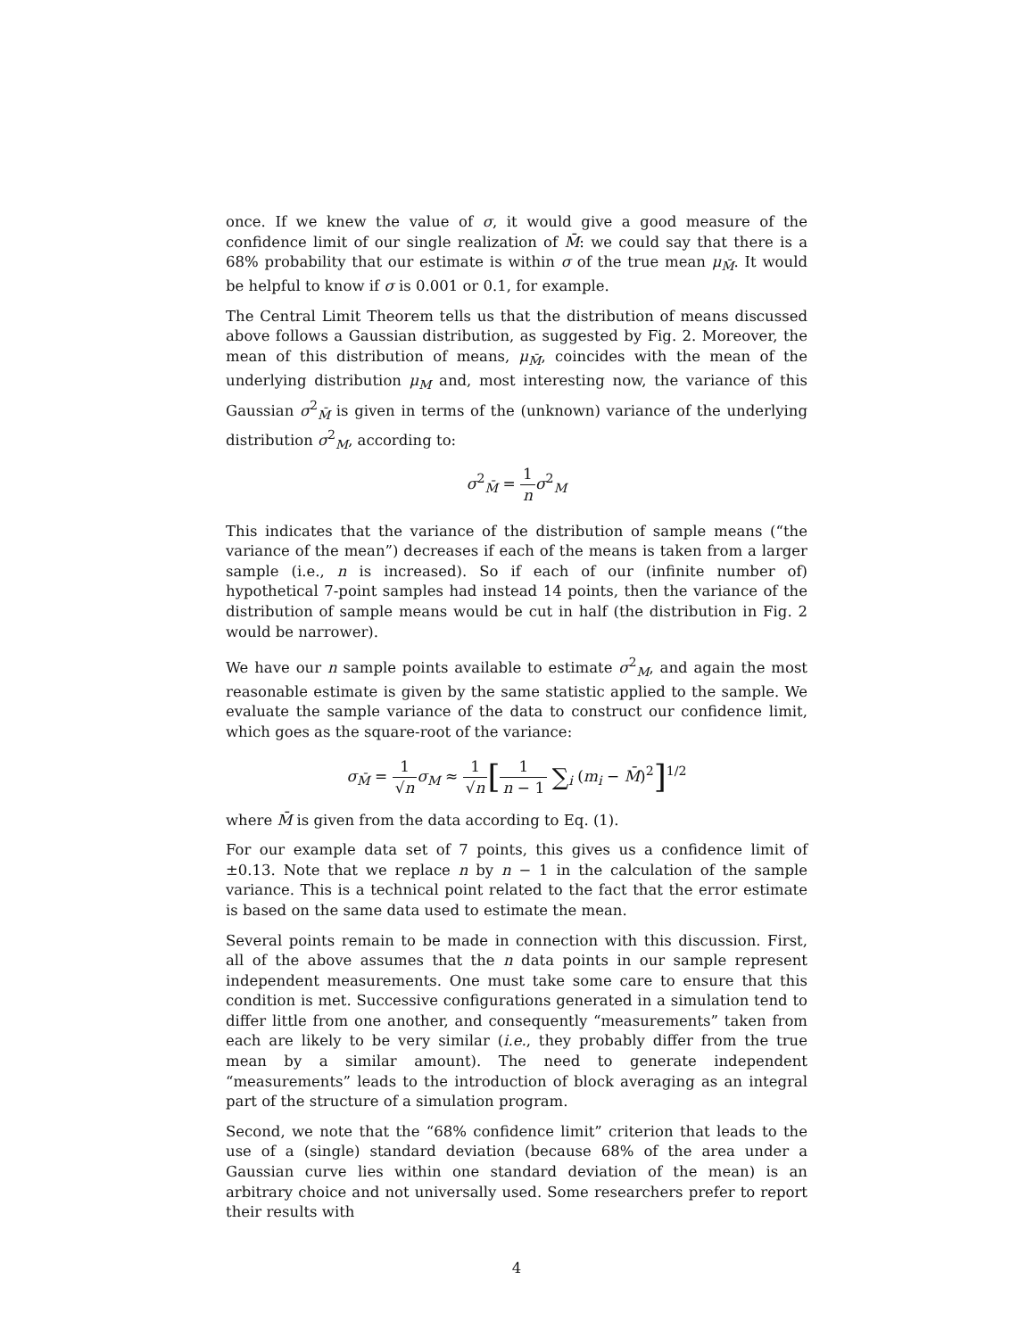once. If we knew the value of σ, it would give a good measure of the confidence limit of our single realization of M̄: we could say that there is a 68% probability that our estimate is within σ of the true mean μ<sub>M̄</sub>. It would be helpful to know if σ is 0.001 or 0.1, for example.
The Central Limit Theorem tells us that the distribution of means discussed above follows a Gaussian distribution, as suggested by Fig. 2. Moreover, the mean of this distribution of means, μ<sub>M̄</sub>, coincides with the mean of the underlying distribution μ<sub>M</sub> and, most interesting now, the variance of this Gaussian σ<sup>2</sup><sub>M̄</sub> is given in terms of the (unknown) variance of the underlying distribution σ<sup>2</sup><sub>M</sub>, according to:
σ<sup>2</sup><sub>M̄</sub> = 1 n σ<sup>2</sup><sub>M</sub>
This indicates that the variance of the distribution of sample means (“the variance of the mean”) decreases if each of the means is taken from a larger sample (i.e., n is increased). So if each of our (infinite number of) hypothetical 7-point samples had instead 14 points, then the variance of the distribution of sample means would be cut in half (the distribution in Fig. 2 would be narrower).
We have our n sample points available to estimate σ<sup>2</sup><sub>M</sub>, and again the most reasonable estimate is given by the same statistic applied to the sample. We evaluate the sample variance of the data to construct our confidence limit, which goes as the square-root of the variance:
σ<sub>M̄</sub> = 1 √n σ<sub>M</sub> ≈ 1 √n[1 n − 1 ∑<sub>i</sub> (m<sub>i</sub> − M̄)<sup>2</sup>]<sup>1/2</sup>
where M̄ is given from the data according to Eq. (1).
For our example data set of 7 points, this gives us a confidence limit of ±0.13. Note that we replace n by n − 1 in the calculation of the sample variance. This is a technical point related to the fact that the error estimate is based on the same data used to estimate the mean.
Several points remain to be made in connection with this discussion. First, all of the above assumes that the n data points in our sample represent independent measurements. One must take some care to ensure that this condition is met. Successive configurations generated in a simulation tend to differ little from one another, and consequently “measurements” taken from each are likely to be very similar (i.e., they probably differ from the true mean by a similar amount). The need to generate independent “measurements” leads to the introduction of block averaging as an integral part of the structure of a simulation program.
Second, we note that the “68% confidence limit” criterion that leads to the use of a (single) standard deviation (because 68% of the area under a Gaussian curve lies within one standard deviation of the mean) is an arbitrary choice and not universally used. Some researchers prefer to report their results with
4